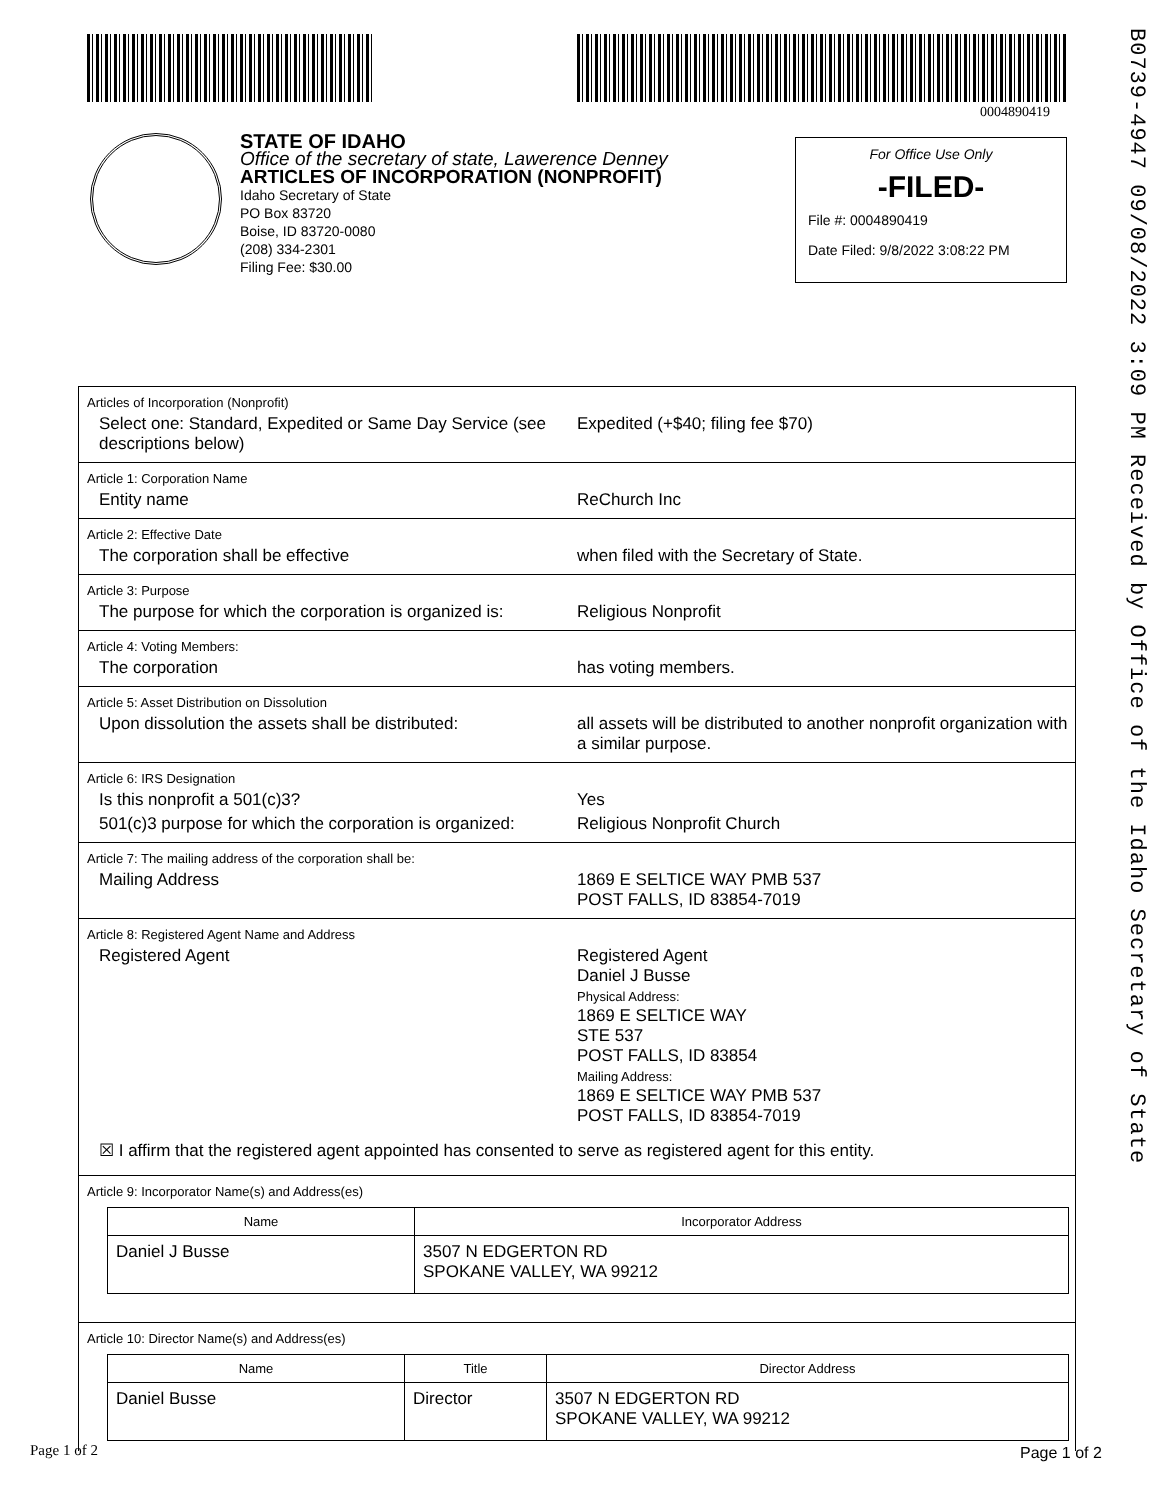0004890419
B0739-4947 09/08/2022 3:09 PM Received by Office of the Idaho Secretary of State
STATE OF IDAHO
Office of the secretary of state, Lawerence Denney
ARTICLES OF INCORPORATION (NONPROFIT)
Idaho Secretary of State
PO Box 83720
Boise, ID 83720-0080
(208) 334-2301
Filing Fee: $30.00
For Office Use Only
-FILED-
File #: 0004890419
Date Filed: 9/8/2022 3:08:22 PM
Articles of Incorporation (Nonprofit)
Select one: Standard, Expedited or Same Day Service (see descriptions below)
Expedited (+$40; filing fee $70)
Article 1: Corporation Name
Entity name ReChurch Inc
Article 2: Effective Date
The corporation shall be effective when filed with the Secretary of State.
Article 3: Purpose
The purpose for which the corporation is organized is:
Religious Nonprofit
Article 4: Voting Members:
The corporation has voting members.
Article 5: Asset Distribution on Dissolution
Upon dissolution the assets shall be distributed:
all assets will be distributed to another nonprofit organization with a similar purpose.
Article 6: IRS Designation
Is this nonprofit a 501(c)3? Yes
501(c)3 purpose for which the corporation is organized:
Religious Nonprofit Church
Article 7: The mailing address of the corporation shall be:
Mailing Address 1869 E SELTICE WAY PMB 537
POST FALLS, ID 83854-7019
Article 8: Registered Agent Name and Address
Registered Agent Registered Agent
Daniel J Busse
Physical Address:
1869 E SELTICE WAY
STE 537
POST FALLS, ID 83854
Mailing Address:
1869 E SELTICE WAY PMB 537
POST FALLS, ID 83854-7019
☒ I affirm that the registered agent appointed has consented to serve as registered agent for this entity.
Article 9: Incorporator Name(s) and Address(es)
| Name | Incorporator Address |
| --- | --- |
| Daniel J Busse | 3507 N EDGERTON RD SPOKANE VALLEY, WA 99212 |
Article 10: Director Name(s) and Address(es)
| Name | Title | Director Address |
| --- | --- | --- |
| Daniel Busse | Director | 3507 N EDGERTON RD SPOKANE VALLEY, WA 99212 |
Page 1 of 2 Page 1 of 2